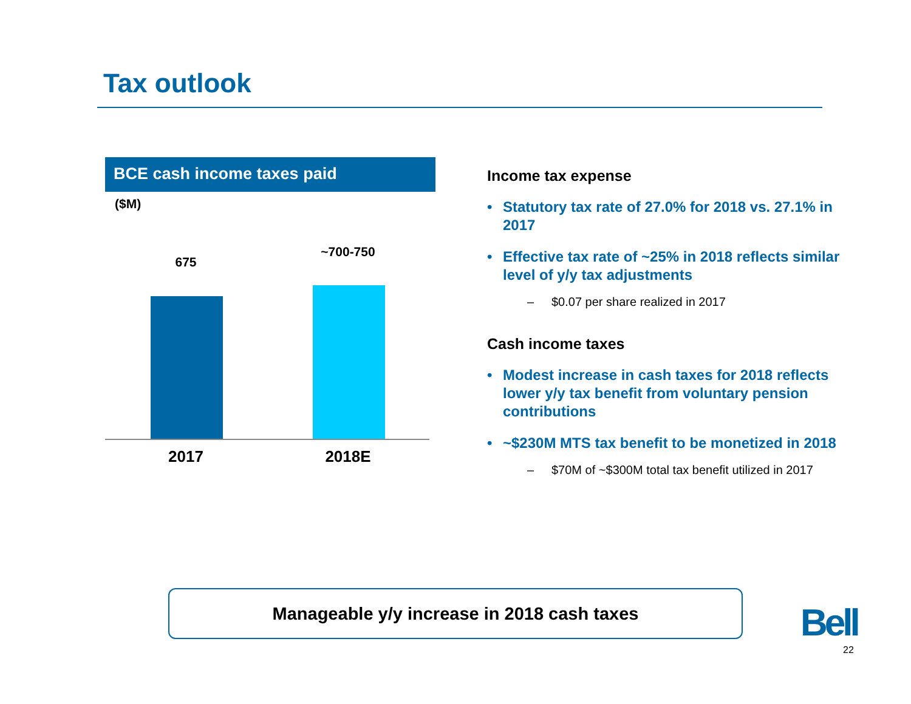Tax outlook
BCE cash income taxes paid
($M)
675
~700-750
2017 2018E
Income tax expense
• Statutory tax rate of 27.0% for 2018 vs. 27.1% in 2017
• Effective tax rate of ~25% in 2018 reflects similar level of y/y tax adjustments
– $0.07 per share realized in 2017
Cash income taxes
• Modest increase in cash taxes for 2018 reflects lower y/y tax benefit from voluntary pension contributions
• ~$230M MTS tax benefit to be monetized in 2018
– $70M of ~$300M total tax benefit utilized in 2017
Manageable y/y increase in 2018 cash taxes
Bell
22